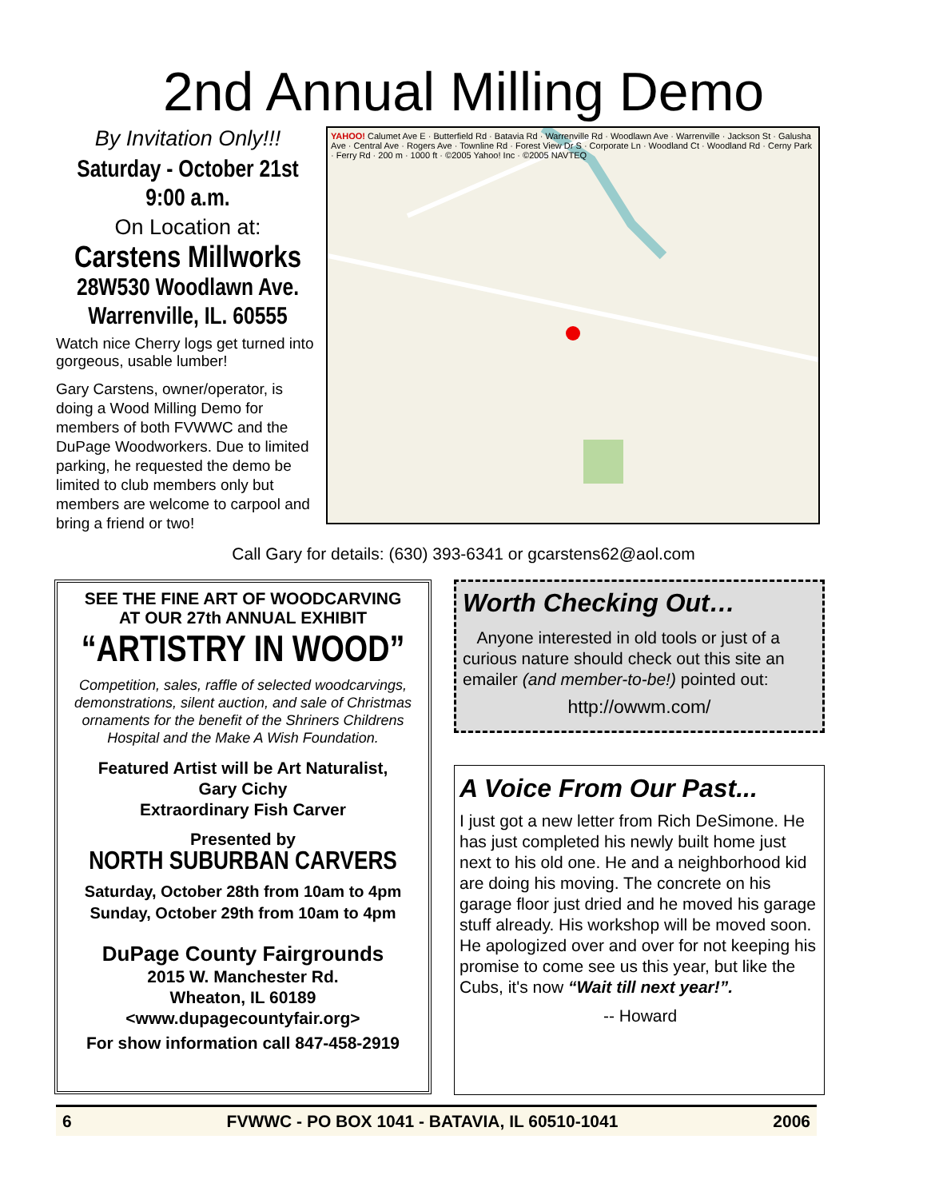2nd Annual Milling Demo
By Invitation Only!!!
Saturday - October 21st
9:00 a.m.
On Location at:
Carstens Millworks
28W530 Woodlawn Ave.
Warrenville, IL. 60555
Watch nice Cherry logs get turned into gorgeous, usable lumber!
Gary Carstens, owner/operator, is doing a Wood Milling Demo for members of both FVWWC and the DuPage Woodworkers. Due to limited parking, he requested the demo be limited to club members only but members are welcome to carpool and bring a friend or two!
YAHOO! Calumet Ave E · Butterfield Rd · Batavia Rd · Warrenville Rd · Woodlawn Ave · Warrenville · Jackson St · Galusha Ave · Central Ave · Rogers Ave · Townline Rd · Forest View Dr S · Corporate Ln · Woodland Ct · Woodland Rd · Cerny Park · Ferry Rd · 200 m · 1000 ft · ©2005 Yahoo! Inc · ©2005 NAVTEQ
Call Gary for details: (630) 393-6341 or gcarstens62@aol.com
SEE THE FINE ART OF WOODCARVING
AT OUR 27th ANNUAL EXHIBIT
“ARTISTRY IN WOOD”
Competition, sales, raffle of selected woodcarvings, demonstrations, silent auction, and sale of Christmas ornaments for the benefit of the Shriners Childrens Hospital and the Make A Wish Foundation.
Featured Artist will be Art Naturalist,
Gary Cichy
Extraordinary Fish Carver
Presented by
NORTH SUBURBAN CARVERS
Saturday, October 28th from 10am to 4pm
Sunday, October 29th from 10am to 4pm
DuPage County Fairgrounds
2015 W. Manchester Rd.
Wheaton, IL 60189
<www.dupagecountyfair.org>
For show information call 847-458-2919
Worth Checking Out…
Anyone interested in old tools or just of a curious nature should check out this site an emailer (and member-to-be!) pointed out:
http://owwm.com/
A Voice From Our Past...
I just got a new letter from Rich DeSimone. He has just completed his newly built home just next to his old one. He and a neighborhood kid are doing his moving. The concrete on his garage floor just dried and he moved his garage stuff already. His workshop will be moved soon. He apologized over and over for not keeping his promise to come see us this year, but like the Cubs, it's now “Wait till next year!”.
-- Howard
6 FVWWC - PO BOX 1041 - BATAVIA, IL 60510-1041 2006